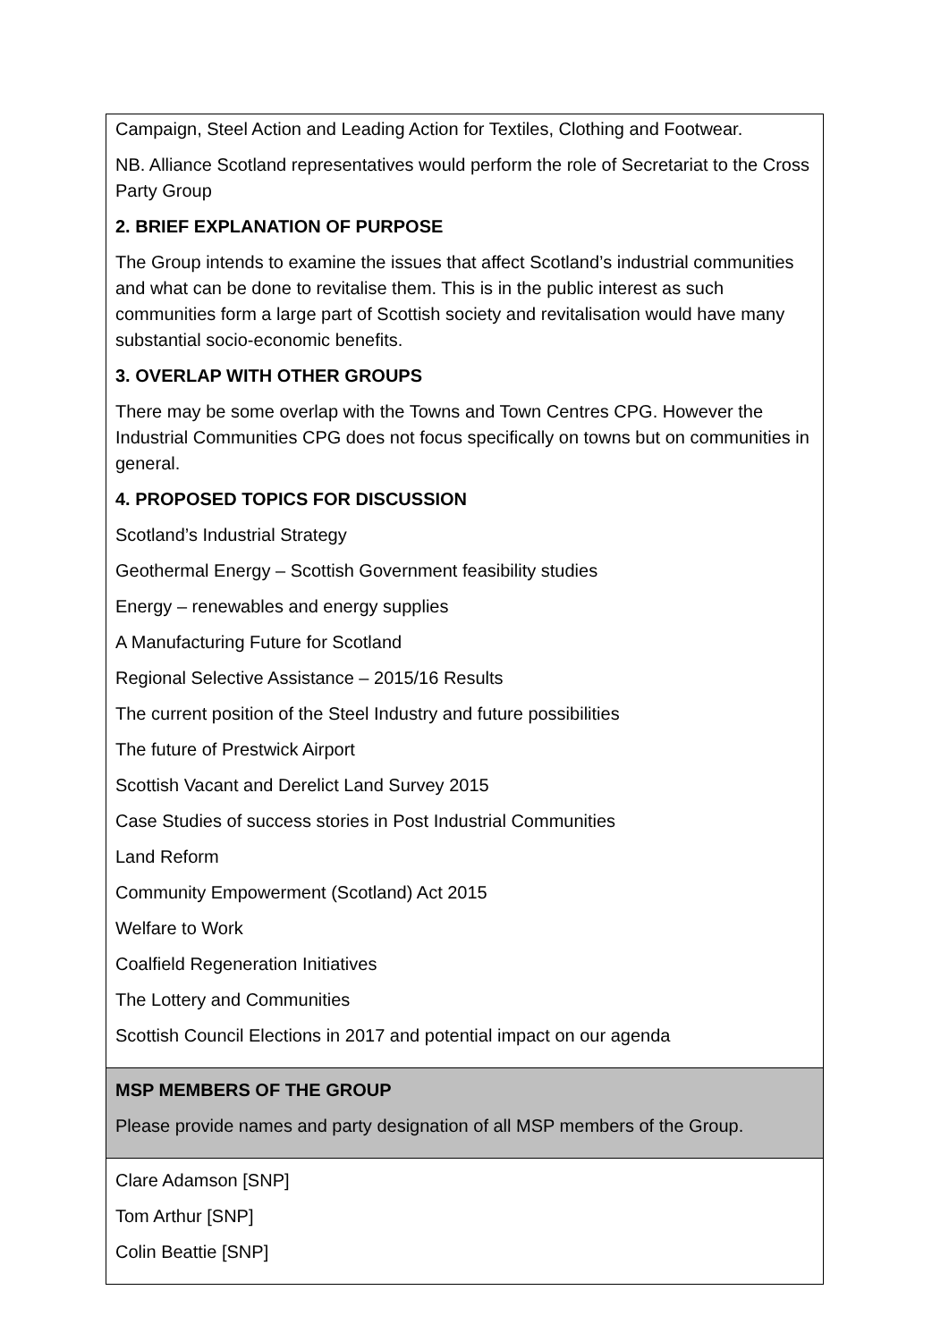| Campaign, Steel Action and Leading Action for Textiles, Clothing and Footwear. NB. Alliance Scotland representatives would perform the role of Secretariat to the Cross Party Group 2. BRIEF EXPLANATION OF PURPOSE The Group intends to examine the issues that affect Scotland’s industrial communities and what can be done to revitalise them. This is in the public interest as such communities form a large part of Scottish society and revitalisation would have many substantial socio-economic benefits. 3. OVERLAP WITH OTHER GROUPS There may be some overlap with the Towns and Town Centres CPG. However the Industrial Communities CPG does not focus specifically on towns but on communities in general. 4. PROPOSED TOPICS FOR DISCUSSION Scotland’s Industrial Strategy Geothermal Energy – Scottish Government feasibility studies Energy – renewables and energy supplies A Manufacturing Future for Scotland Regional Selective Assistance – 2015/16 Results The current position of the Steel Industry and future possibilities The future of Prestwick Airport Scottish Vacant and Derelict Land Survey 2015 Case Studies of success stories in Post Industrial Communities Land Reform Community Empowerment (Scotland) Act 2015 Welfare to Work Coalfield Regeneration Initiatives The Lottery and Communities Scottish Council Elections in 2017 and potential impact on our agenda |
| MSP MEMBERS OF THE GROUP Please provide names and party designation of all MSP members of the Group. |
| Clare Adamson [SNP] Tom Arthur [SNP] Colin Beattie [SNP] |